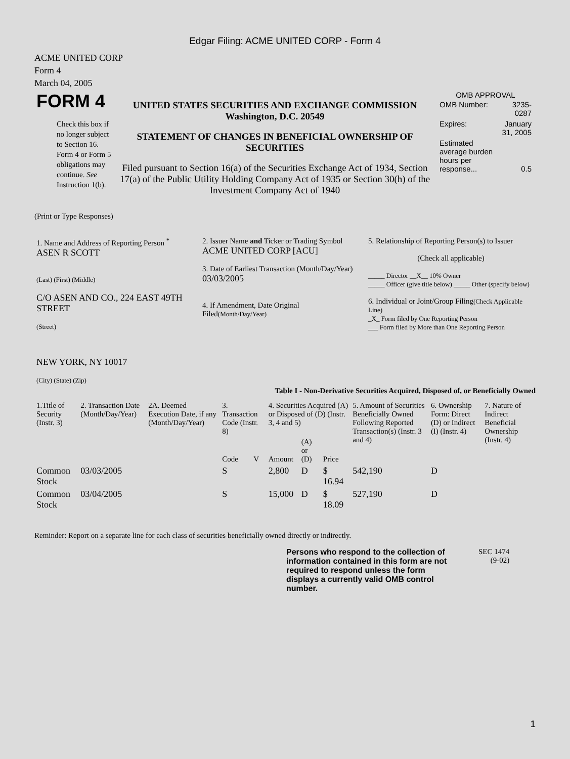Edgar Filing: ACME UNITED CORP - Form 4
ACME UNITED CORP
Form 4
March 04, 2005
| FORM 4 Check this box if no longer subject to Section 16. Form 4 or Form 5 obligations may continue. See Instruction 1(b). | UNITED STATES SECURITIES AND EXCHANGE COMMISSION Washington, D.C. 20549 STATEMENT OF CHANGES IN BENEFICIAL OWNERSHIP OF SECURITIES Filed pursuant to Section 16(a) of the Securities Exchange Act of 1934, Section 17(a) of the Public Utility Holding Company Act of 1935 or Section 30(h) of the Investment Company Act of 1940 | OMB APPROVAL / OMB Number: / 3235-0287 / / Expires: / January 31, 2005 / / Estimated average burden hours per response... / 0.5 / |
(Print or Type Responses)
| 1. Name and Address of Reporting Person <sup>*</sup> ASEN R SCOTT (Last) (First) (Middle) C/O ASEN AND CO., 224 EAST 49TH STREET (Street) NEW YORK, NY 10017 (City) (State) (Zip) | 2. Issuer Name and Ticker or Trading Symbol ACME UNITED CORP [ACU] 3. Date of Earliest Transaction (Month/Day/Year) 03/03/2005 4. If Amendment, Date Original Filed (Month/Day/Year) | 5. Relationship of Reporting Person(s) to Issuer (Check all applicable) _____ Director __X__ 10% Owner _____ Officer (give title below) _____ Other (specify below) 6. Individual or Joint/Group Filing (Check Applicable Line) _X_ Form filed by One Reporting Person ___ Form filed by More than One Reporting Person |
Table I - Non-Derivative Securities Acquired, Disposed of, or Beneficially Owned
| 1.Title of Security (Instr. 3) | 2. Transaction Date (Month/Day/Year) | 2A. Deemed Execution Date, if any (Month/Day/Year) | 3. Transaction Code (Instr. 8) | | 4. Securities Acquired (A) or Disposed of (D) (Instr. 3, 4 and 5) | | | 5. Amount of Securities Beneficially Owned Following Reported Transaction(s) (Instr. 3 and 4) | 6. Ownership Form: Direct (D) or Indirect (I) (Instr. 4) | 7. Nature of Indirect Beneficial Ownership (Instr. 4) |
| --- | --- | --- | --- | --- | --- | --- | --- | --- | --- | --- |
| | | | Code | V | Amount | (A) or (D) | Price | | | |
| Common Stock | 03/03/2005 | | S | | 2,800 | D | $ 16.94 | 542,190 | D | |
| Common Stock | 03/04/2005 | | S | | 15,000 | D | $ 18.09 | 527,190 | D | |
Reminder: Report on a separate line for each class of securities beneficially owned directly or indirectly.
Persons who respond to the collection of information contained in this form are not required to respond unless the form displays a currently valid OMB control number.
SEC 1474
(9-02)
1